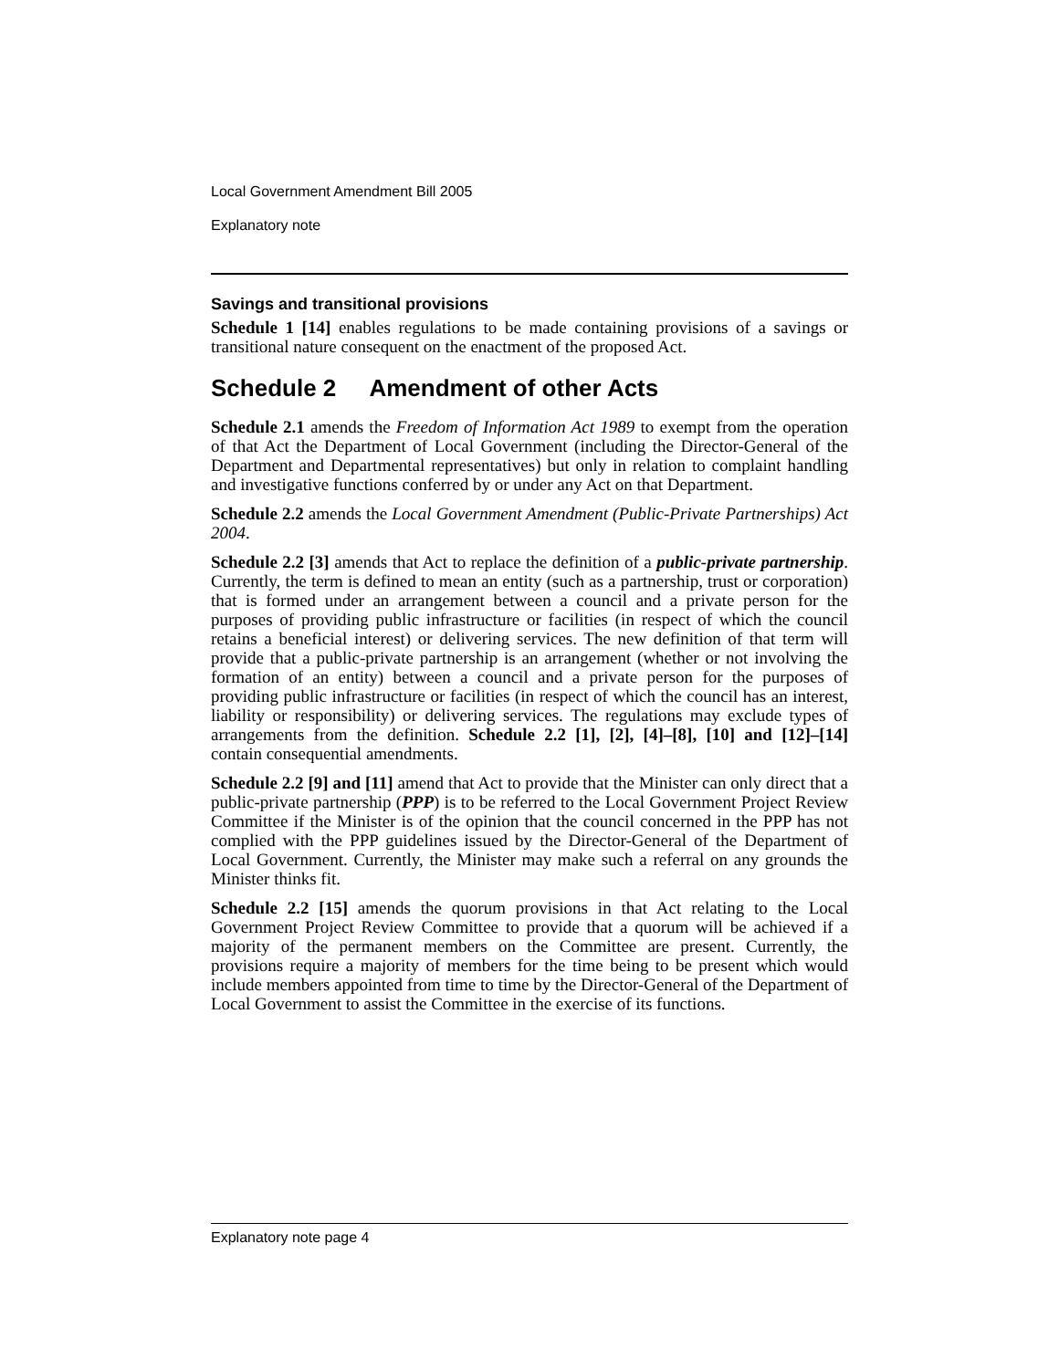Local Government Amendment Bill 2005
Explanatory note
Savings and transitional provisions
Schedule 1 [14] enables regulations to be made containing provisions of a savings or transitional nature consequent on the enactment of the proposed Act.
Schedule 2 Amendment of other Acts
Schedule 2.1 amends the Freedom of Information Act 1989 to exempt from the operation of that Act the Department of Local Government (including the Director-General of the Department and Departmental representatives) but only in relation to complaint handling and investigative functions conferred by or under any Act on that Department.
Schedule 2.2 amends the Local Government Amendment (Public-Private Partnerships) Act 2004.
Schedule 2.2 [3] amends that Act to replace the definition of a public-private partnership. Currently, the term is defined to mean an entity (such as a partnership, trust or corporation) that is formed under an arrangement between a council and a private person for the purposes of providing public infrastructure or facilities (in respect of which the council retains a beneficial interest) or delivering services. The new definition of that term will provide that a public-private partnership is an arrangement (whether or not involving the formation of an entity) between a council and a private person for the purposes of providing public infrastructure or facilities (in respect of which the council has an interest, liability or responsibility) or delivering services. The regulations may exclude types of arrangements from the definition. Schedule 2.2 [1], [2], [4]–[8], [10] and [12]–[14] contain consequential amendments.
Schedule 2.2 [9] and [11] amend that Act to provide that the Minister can only direct that a public-private partnership (PPP) is to be referred to the Local Government Project Review Committee if the Minister is of the opinion that the council concerned in the PPP has not complied with the PPP guidelines issued by the Director-General of the Department of Local Government. Currently, the Minister may make such a referral on any grounds the Minister thinks fit.
Schedule 2.2 [15] amends the quorum provisions in that Act relating to the Local Government Project Review Committee to provide that a quorum will be achieved if a majority of the permanent members on the Committee are present. Currently, the provisions require a majority of members for the time being to be present which would include members appointed from time to time by the Director-General of the Department of Local Government to assist the Committee in the exercise of its functions.
Explanatory note page 4